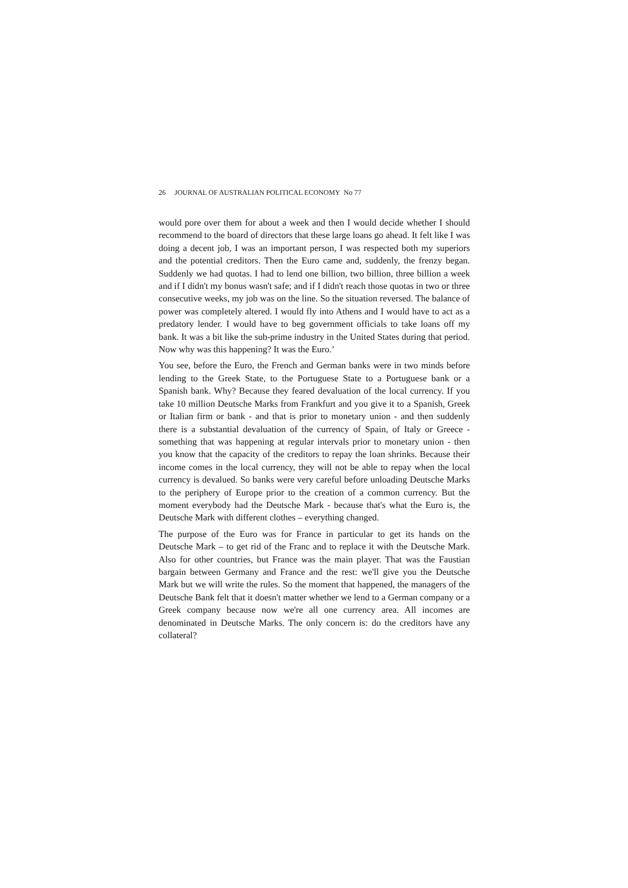26 JOURNAL OF AUSTRALIAN POLITICAL ECONOMY No 77
would pore over them for about a week and then I would decide whether I should recommend to the board of directors that these large loans go ahead. It felt like I was doing a decent job, I was an important person, I was respected both my superiors and the potential creditors. Then the Euro came and, suddenly, the frenzy began. Suddenly we had quotas. I had to lend one billion, two billion, three billion a week and if I didn't my bonus wasn't safe; and if I didn't reach those quotas in two or three consecutive weeks, my job was on the line. So the situation reversed. The balance of power was completely altered. I would fly into Athens and I would have to act as a predatory lender. I would have to beg government officials to take loans off my bank. It was a bit like the sub-prime industry in the United States during that period. Now why was this happening? It was the Euro.’
You see, before the Euro, the French and German banks were in two minds before lending to the Greek State, to the Portuguese State to a Portuguese bank or a Spanish bank. Why? Because they feared devaluation of the local currency. If you take 10 million Deutsche Marks from Frankfurt and you give it to a Spanish, Greek or Italian firm or bank - and that is prior to monetary union - and then suddenly there is a substantial devaluation of the currency of Spain, of Italy or Greece - something that was happening at regular intervals prior to monetary union - then you know that the capacity of the creditors to repay the loan shrinks. Because their income comes in the local currency, they will not be able to repay when the local currency is devalued. So banks were very careful before unloading Deutsche Marks to the periphery of Europe prior to the creation of a common currency. But the moment everybody had the Deutsche Mark - because that's what the Euro is, the Deutsche Mark with different clothes – everything changed.
The purpose of the Euro was for France in particular to get its hands on the Deutsche Mark – to get rid of the Franc and to replace it with the Deutsche Mark. Also for other countries, but France was the main player. That was the Faustian bargain between Germany and France and the rest: we'll give you the Deutsche Mark but we will write the rules. So the moment that happened, the managers of the Deutsche Bank felt that it doesn't matter whether we lend to a German company or a Greek company because now we're all one currency area. All incomes are denominated in Deutsche Marks. The only concern is: do the creditors have any collateral?